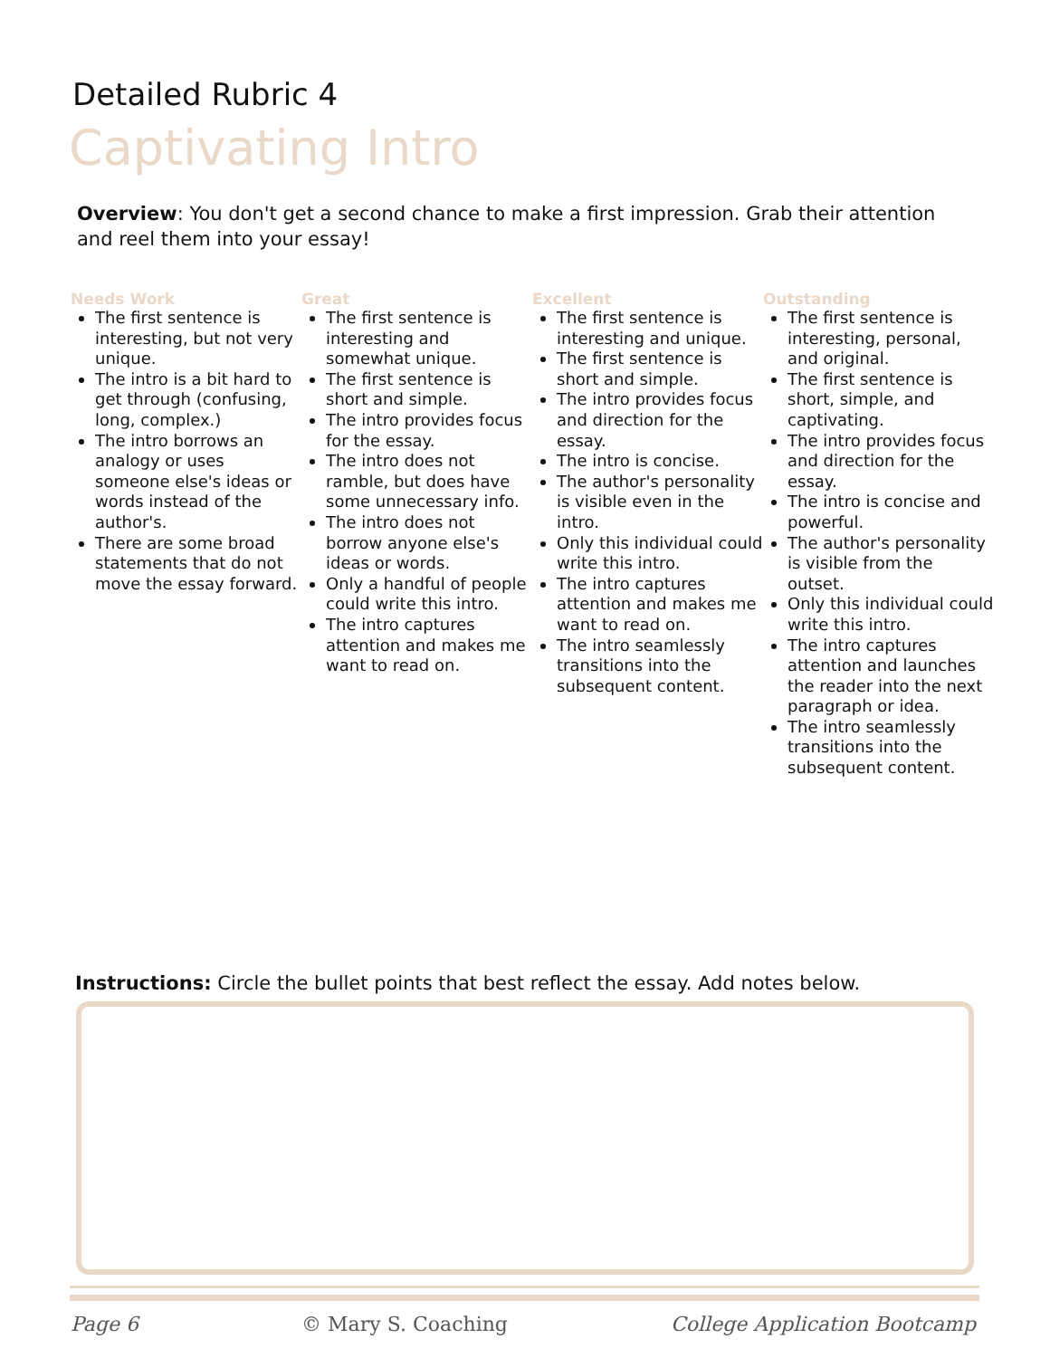Detailed Rubric 4
Captivating Intro
Overview: You don't get a second chance to make a first impression. Grab their attention and reel them into your essay!
Needs Work
The first sentence is interesting, but not very unique.
The intro is a bit hard to get through (confusing, long, complex.)
The intro borrows an analogy or uses someone else's ideas or words instead of the author's.
There are some broad statements that do not move the essay forward.
Great
The first sentence is interesting and somewhat unique.
The first sentence is short and simple.
The intro provides focus for the essay.
The intro does not ramble, but does have some unnecessary info.
The intro does not borrow anyone else's ideas or words.
Only a handful of people could write this intro.
The intro captures attention and makes me want to read on.
Excellent
The first sentence is interesting and unique.
The first sentence is short and simple.
The intro provides focus and direction for the essay.
The intro is concise.
The author's personality is visible even in the intro.
Only this individual could write this intro.
The intro captures attention and makes me want to read on.
The intro seamlessly transitions into the subsequent content.
Outstanding
The first sentence is interesting, personal, and original.
The first sentence is short, simple, and captivating.
The intro provides focus and direction for the essay.
The intro is concise and powerful.
The author's personality is visible from the outset.
Only this individual could write this intro.
The intro captures attention and launches the reader into the next paragraph or idea.
The intro seamlessly transitions into the subsequent content.
Instructions: Circle the bullet points that best reflect the essay. Add notes below.
Page 6 © Mary S. Coaching College Application Bootcamp